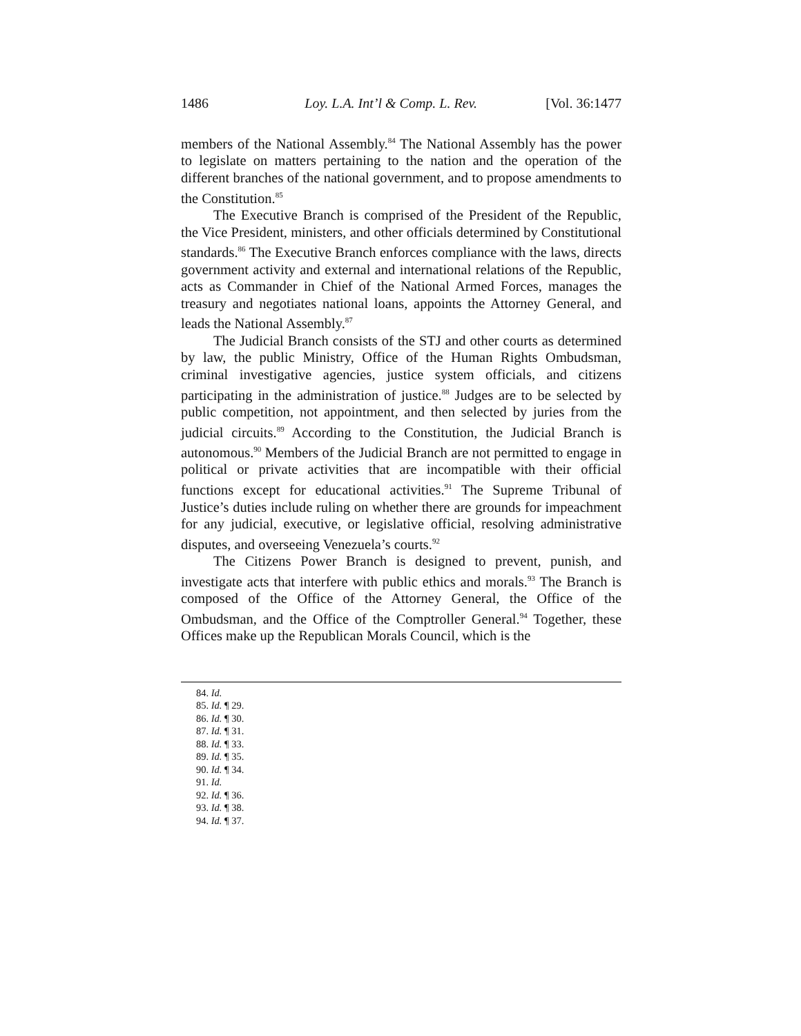1486 Loy. L.A. Int’l & Comp. L. Rev. [Vol. 36:1477
members of the National Assembly.<sup>84</sup> The National Assembly has the power to legislate on matters pertaining to the nation and the operation of the different branches of the national government, and to propose amendments to the Constitution.<sup>85</sup>
The Executive Branch is comprised of the President of the Republic, the Vice President, ministers, and other officials determined by Constitutional standards.<sup>86</sup> The Executive Branch enforces compliance with the laws, directs government activity and external and international relations of the Republic, acts as Commander in Chief of the National Armed Forces, manages the treasury and negotiates national loans, appoints the Attorney General, and leads the National Assembly.<sup>87</sup>
The Judicial Branch consists of the STJ and other courts as determined by law, the public Ministry, Office of the Human Rights Ombudsman, criminal investigative agencies, justice system officials, and citizens participating in the administration of justice.<sup>88</sup> Judges are to be selected by public competition, not appointment, and then selected by juries from the judicial circuits.<sup>89</sup> According to the Constitution, the Judicial Branch is autonomous.<sup>90</sup> Members of the Judicial Branch are not permitted to engage in political or private activities that are incompatible with their official functions except for educational activities.<sup>91</sup> The Supreme Tribunal of Justice’s duties include ruling on whether there are grounds for impeachment for any judicial, executive, or legislative official, resolving administrative disputes, and overseeing Venezuela’s courts.<sup>92</sup>
The Citizens Power Branch is designed to prevent, punish, and investigate acts that interfere with public ethics and morals.<sup>93</sup> The Branch is composed of the Office of the Attorney General, the Office of the Ombudsman, and the Office of the Comptroller General.<sup>94</sup> Together, these Offices make up the Republican Morals Council, which is the
84. Id.
85. Id. ¶ 29.
86. Id. ¶ 30.
87. Id. ¶ 31.
88. Id. ¶ 33.
89. Id. ¶ 35.
90. Id. ¶ 34.
91. Id.
92. Id. ¶ 36.
93. Id. ¶ 38.
94. Id. ¶ 37.